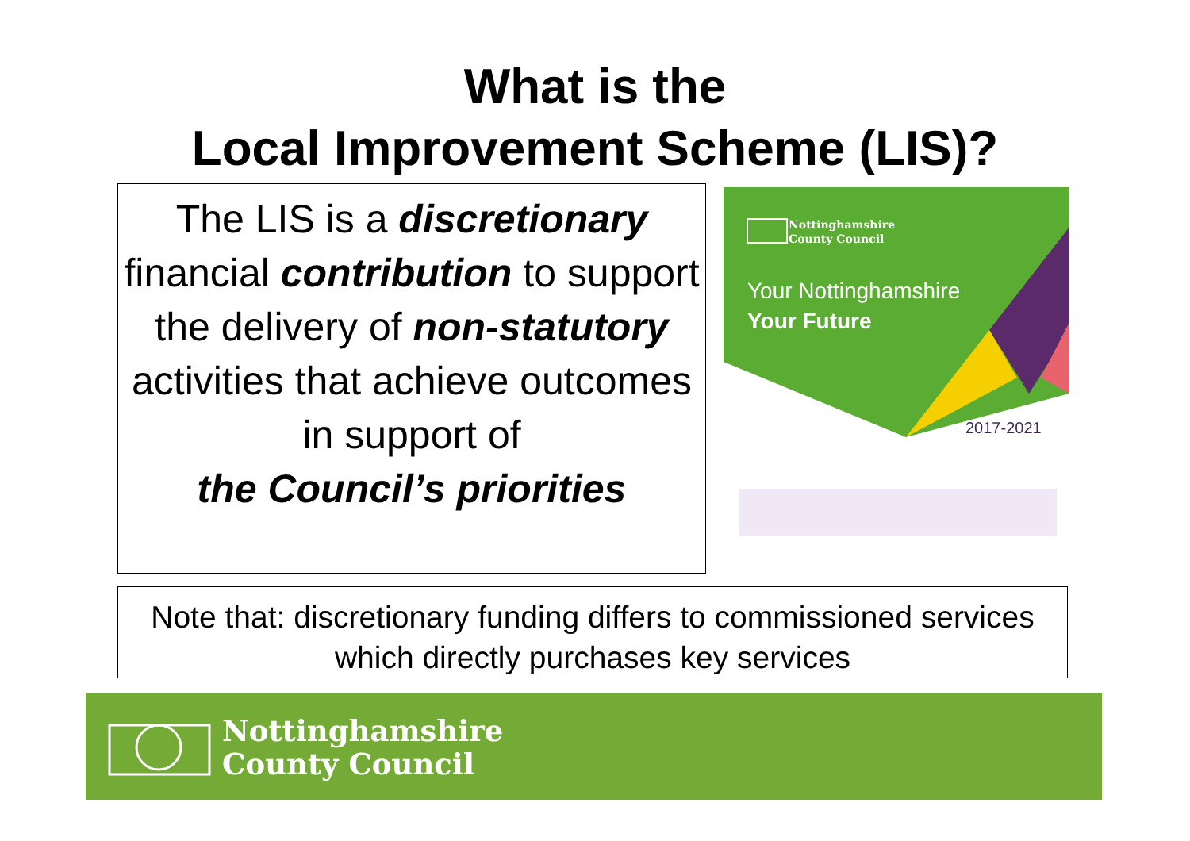What is the
Local Improvement Scheme (LIS)?
The LIS is a discretionary financial contribution to support the delivery of non-statutory activities that achieve outcomes in support of
the Council’s priorities
Nottinghamshire
County Council
Your Nottinghamshire
Your Future
2017-2021
Note that: discretionary funding differs to commissioned services which directly purchases key services
Nottinghamshire
County Council